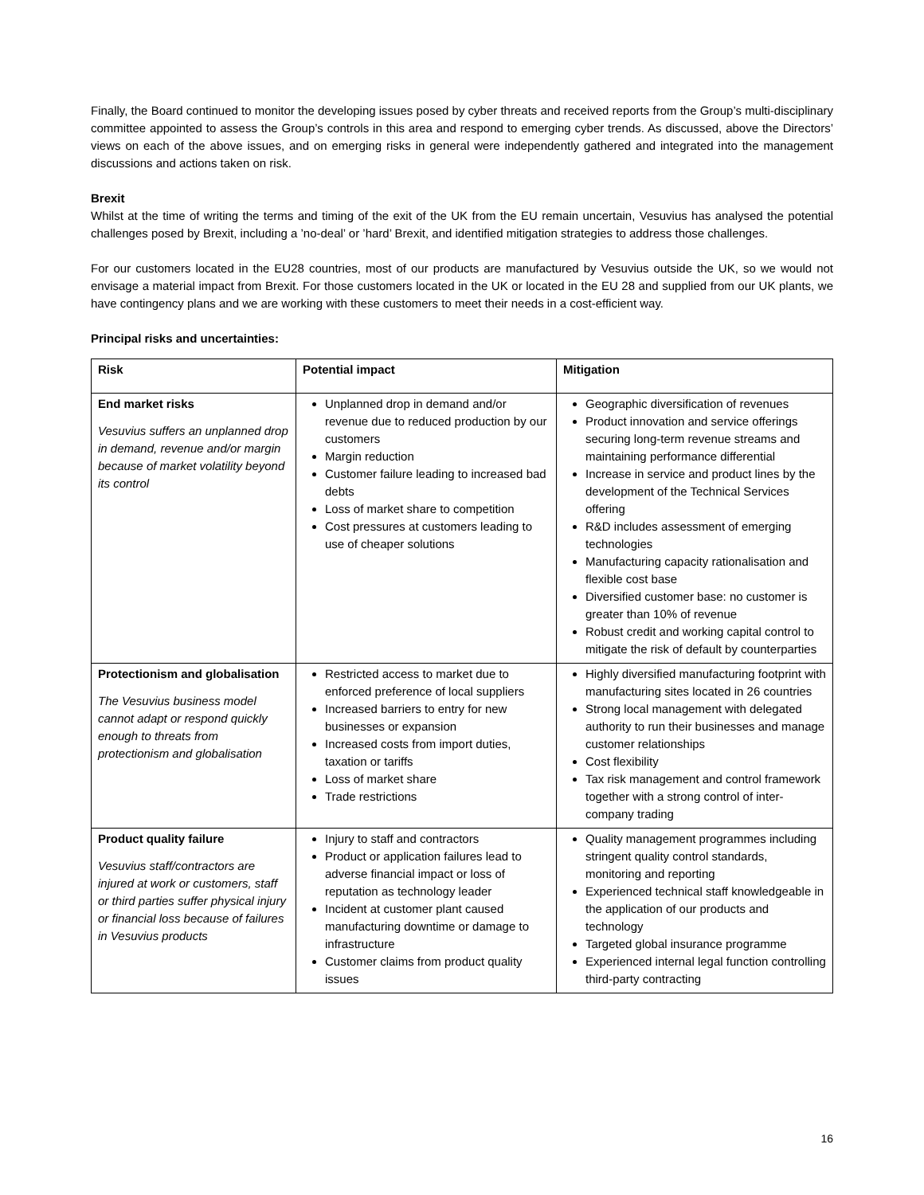Finally, the Board continued to monitor the developing issues posed by cyber threats and received reports from the Group’s multi-disciplinary committee appointed to assess the Group’s controls in this area and respond to emerging cyber trends. As discussed, above the Directors’ views on each of the above issues, and on emerging risks in general were independently gathered and integrated into the management discussions and actions taken on risk.
Brexit
Whilst at the time of writing the terms and timing of the exit of the UK from the EU remain uncertain, Vesuvius has analysed the potential challenges posed by Brexit, including a ’no-deal’ or ’hard’ Brexit, and identified mitigation strategies to address those challenges.
For our customers located in the EU28 countries, most of our products are manufactured by Vesuvius outside the UK, so we would not envisage a material impact from Brexit. For those customers located in the UK or located in the EU 28 and supplied from our UK plants, we have contingency plans and we are working with these customers to meet their needs in a cost-efficient way.
Principal risks and uncertainties:
| Risk | Potential impact | Mitigation |
| --- | --- | --- |
| End market risks Vesuvius suffers an unplanned drop in demand, revenue and/or margin because of market volatility beyond its control | Unplanned drop in demand and/or revenue due to reduced production by our customers Margin reduction Customer failure leading to increased bad debts Loss of market share to competition Cost pressures at customers leading to use of cheaper solutions | Geographic diversification of revenues Product innovation and service offerings securing long-term revenue streams and maintaining performance differential Increase in service and product lines by the development of the Technical Services offering R&D includes assessment of emerging technologies Manufacturing capacity rationalisation and flexible cost base Diversified customer base: no customer is greater than 10% of revenue Robust credit and working capital control to mitigate the risk of default by counterparties |
| Protectionism and globalisation The Vesuvius business model cannot adapt or respond quickly enough to threats from protectionism and globalisation | Restricted access to market due to enforced preference of local suppliers Increased barriers to entry for new businesses or expansion Increased costs from import duties, taxation or tariffs Loss of market share Trade restrictions | Highly diversified manufacturing footprint with manufacturing sites located in 26 countries Strong local management with delegated authority to run their businesses and manage customer relationships Cost flexibility Tax risk management and control framework together with a strong control of inter-company trading |
| Product quality failure Vesuvius staff/contractors are injured at work or customers, staff or third parties suffer physical injury or financial loss because of failures in Vesuvius products | Injury to staff and contractors Product or application failures lead to adverse financial impact or loss of reputation as technology leader Incident at customer plant caused manufacturing downtime or damage to infrastructure Customer claims from product quality issues | Quality management programmes including stringent quality control standards, monitoring and reporting Experienced technical staff knowledgeable in the application of our products and technology Targeted global insurance programme Experienced internal legal function controlling third-party contracting |
16